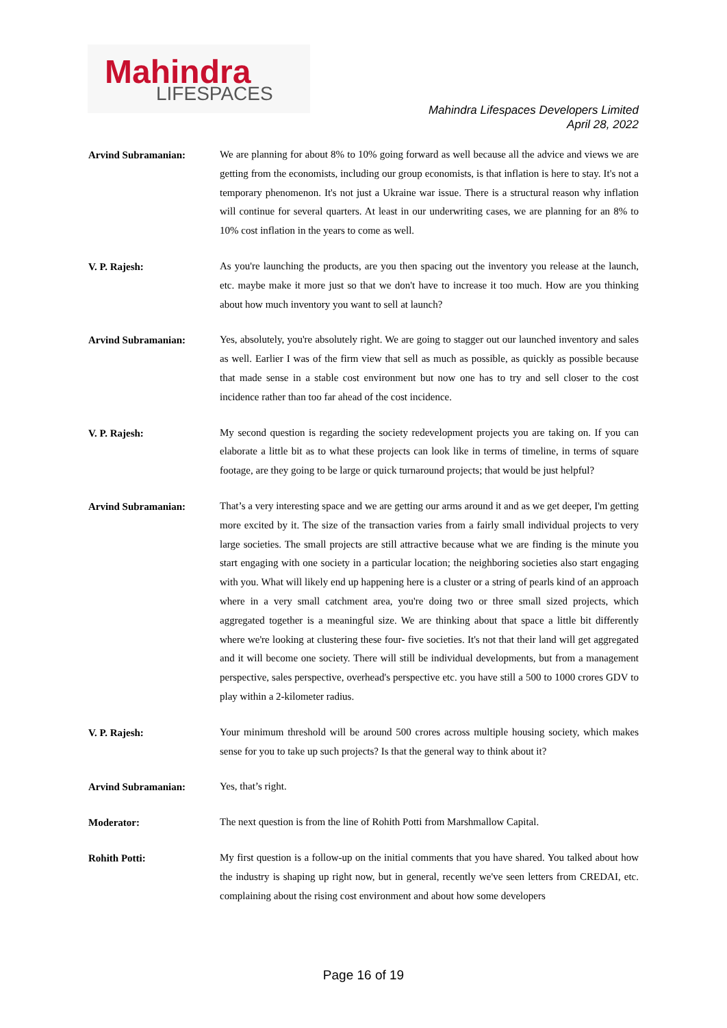Mahindra
LIFESPACES
Mahindra Lifespaces Developers Limited
April 28, 2022
Arvind Subramanian:
We are planning for about 8% to 10% going forward as well because all the advice and views we are getting from the economists, including our group economists, is that inflation is here to stay. It's not a temporary phenomenon. It's not just a Ukraine war issue. There is a structural reason why inflation will continue for several quarters. At least in our underwriting cases, we are planning for an 8% to 10% cost inflation in the years to come as well.
V. P. Rajesh:
As you're launching the products, are you then spacing out the inventory you release at the launch, etc. maybe make it more just so that we don't have to increase it too much. How are you thinking about how much inventory you want to sell at launch?
Arvind Subramanian:
Yes, absolutely, you're absolutely right. We are going to stagger out our launched inventory and sales as well. Earlier I was of the firm view that sell as much as possible, as quickly as possible because that made sense in a stable cost environment but now one has to try and sell closer to the cost incidence rather than too far ahead of the cost incidence.
V. P. Rajesh:
My second question is regarding the society redevelopment projects you are taking on. If you can elaborate a little bit as to what these projects can look like in terms of timeline, in terms of square footage, are they going to be large or quick turnaround projects; that would be just helpful?
Arvind Subramanian:
That’s a very interesting space and we are getting our arms around it and as we get deeper, I'm getting more excited by it. The size of the transaction varies from a fairly small individual projects to very large societies. The small projects are still attractive because what we are finding is the minute you start engaging with one society in a particular location; the neighboring societies also start engaging with you. What will likely end up happening here is a cluster or a string of pearls kind of an approach where in a very small catchment area, you're doing two or three small sized projects, which aggregated together is a meaningful size. We are thinking about that space a little bit differently where we're looking at clustering these four- five societies. It's not that their land will get aggregated and it will become one society. There will still be individual developments, but from a management perspective, sales perspective, overhead's perspective etc. you have still a 500 to 1000 crores GDV to play within a 2-kilometer radius.
V. P. Rajesh:
Your minimum threshold will be around 500 crores across multiple housing society, which makes sense for you to take up such projects? Is that the general way to think about it?
Arvind Subramanian:
Yes, that’s right.
Moderator:
The next question is from the line of Rohith Potti from Marshmallow Capital.
Rohith Potti:
My first question is a follow-up on the initial comments that you have shared. You talked about how the industry is shaping up right now, but in general, recently we've seen letters from CREDAI, etc. complaining about the rising cost environment and about how some developers
Page 16 of 19